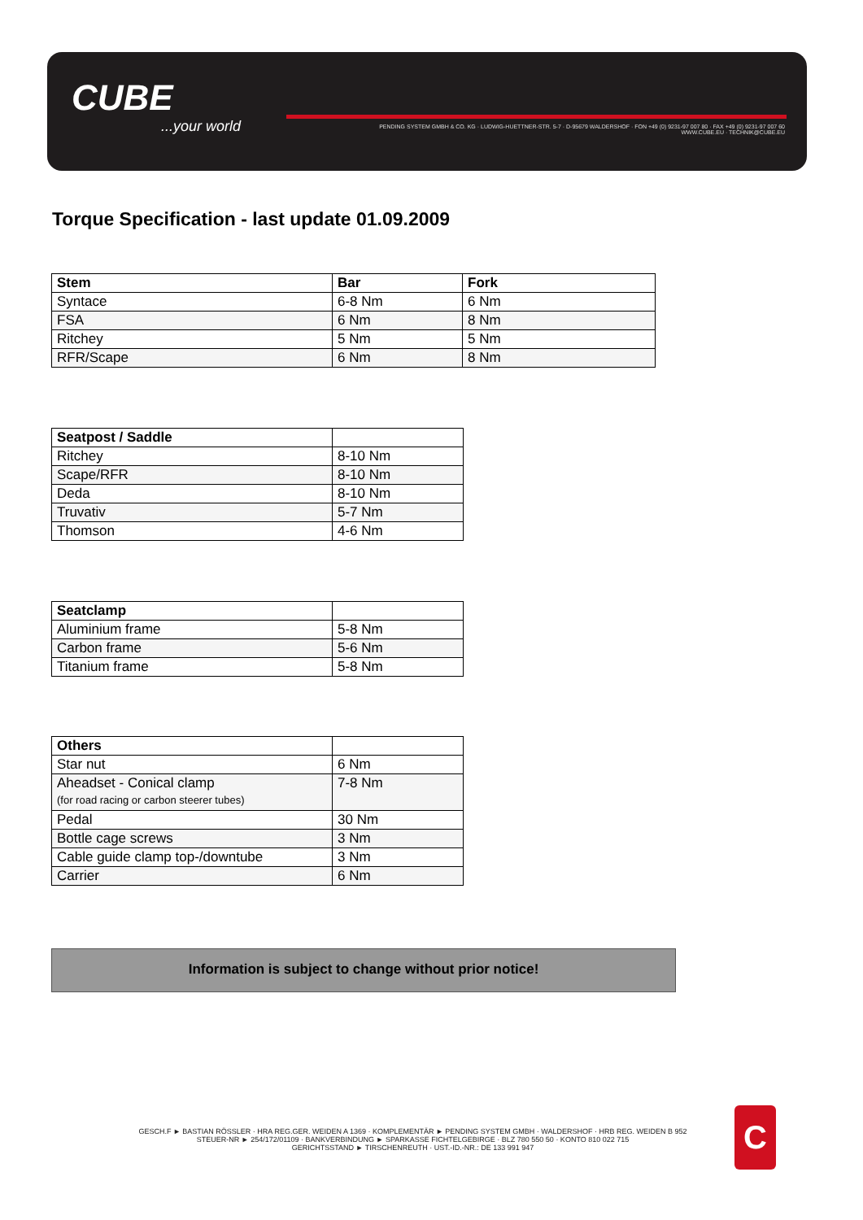CUBE...your world
PENDING SYSTEM GMBH & CO. KG · LUDWIG-HUETTNER-STR. 5-7 · D-95679 WALDERSHOF · FON +49 (0) 9231-97 007 80 · FAX +49 (0) 9231-97 007 60
WWW.CUBE.EU · TECHNIK@CUBE.EU
Torque Specification - last update 01.09.2009
| Stem | Bar | Fork |
| --- | --- | --- |
| Syntace | 6-8 Nm | 6 Nm |
| FSA | 6 Nm | 8 Nm |
| Ritchey | 5 Nm | 5 Nm |
| RFR/Scape | 6 Nm | 8 Nm |
| Seatpost / Saddle | |
| --- | --- |
| Ritchey | 8-10 Nm |
| Scape/RFR | 8-10 Nm |
| Deda | 8-10 Nm |
| Truvativ | 5-7 Nm |
| Thomson | 4-6 Nm |
| Seatclamp | |
| --- | --- |
| Aluminium frame | 5-8 Nm |
| Carbon frame | 5-6 Nm |
| Titanium frame | 5-8 Nm |
| Others | |
| --- | --- |
| Star nut | 6 Nm |
| Aheadset - Conical clamp (for road racing or carbon steerer tubes) | 7-8 Nm |
| Pedal | 30 Nm |
| Bottle cage screws | 3 Nm |
| Cable guide clamp top-/downtube | 3 Nm |
| Carrier | 6 Nm |
Information is subject to change without prior notice!
GESCH.F ► BASTIAN RÖSSLER · HRA REG.GER. WEIDEN A 1369 · KOMPLEMENTÄR ► PENDING SYSTEM GMBH · WALDERSHOF · HRB REG. WEIDEN B 952
STEUER-NR ► 254/172/01109 · BANKVERBINDUNG ► SPARKASSE FICHTELGEBIRGE · BLZ 780 550 50 · KONTO 810 022 715
GERICHTSSTAND ► TIRSCHENREUTH · UST.-ID.-NR.: DE 133 991 947
C